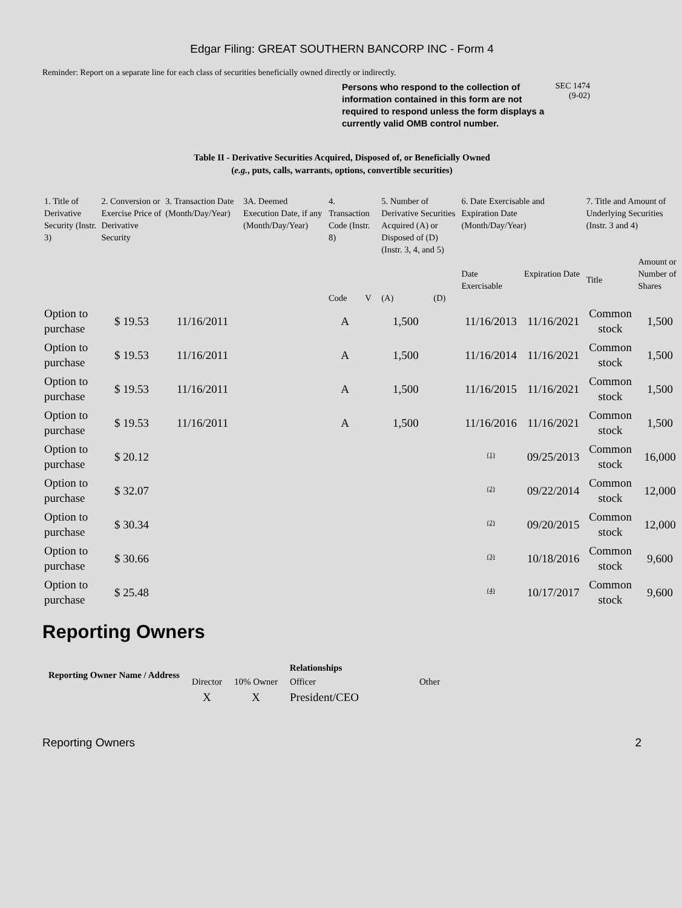Edgar Filing: GREAT SOUTHERN BANCORP INC - Form 4
Reminder: Report on a separate line for each class of securities beneficially owned directly or indirectly.
Persons who respond to the collection of information contained in this form are not required to respond unless the form displays a currently valid OMB control number.
SEC 1474
(9-02)
Table II - Derivative Securities Acquired, Disposed of, or Beneficially Owned
(e.g., puts, calls, warrants, options, convertible securities)
| 1. Title of Derivative Security (Instr. 3) | 2. Conversion or Exercise Price of Derivative Security | 3. Transaction Date (Month/Day/Year) | 3A. Deemed Execution Date, if any (Month/Day/Year) | 4. Transaction Code (Instr. 8) | | 5. Number of Derivative Securities Acquired (A) or Disposed of (D) (Instr. 3, 4, and 5) | | 6. Date Exercisable and Expiration Date (Month/Day/Year) | | 7. Title and Amount of Underlying Securities (Instr. 3 and 4) | |
| --- | --- | --- | --- | --- | --- | --- | --- | --- | --- | --- | --- |
| | | | | Code | V | (A) | (D) | Date Exercisable | Expiration Date | Title | Amount or Number of Shares |
| Option to purchase | $ 19.53 | 11/16/2011 | | A | | 1,500 | | 11/16/2013 | 11/16/2021 | Common stock | 1,500 |
| Option to purchase | $ 19.53 | 11/16/2011 | | A | | 1,500 | | 11/16/2014 | 11/16/2021 | Common stock | 1,500 |
| Option to purchase | $ 19.53 | 11/16/2011 | | A | | 1,500 | | 11/16/2015 | 11/16/2021 | Common stock | 1,500 |
| Option to purchase | $ 19.53 | 11/16/2011 | | A | | 1,500 | | 11/16/2016 | 11/16/2021 | Common stock | 1,500 |
| Option to purchase | $ 20.12 | | | | | | | <sup>(1)</sup> | 09/25/2013 | Common stock | 16,000 |
| Option to purchase | $ 32.07 | | | | | | | <sup>(2)</sup> | 09/22/2014 | Common stock | 12,000 |
| Option to purchase | $ 30.34 | | | | | | | <sup>(2)</sup> | 09/20/2015 | Common stock | 12,000 |
| Option to purchase | $ 30.66 | | | | | | | <sup>(3)</sup> | 10/18/2016 | Common stock | 9,600 |
| Option to purchase | $ 25.48 | | | | | | | <sup>(4)</sup> | 10/17/2017 | Common stock | 9,600 |
Reporting Owners
| Reporting Owner Name / Address | Relationships | | | |
| --- | --- | --- | --- | --- |
| | Director | 10% Owner | Officer | Other |
| | X | X | President/CEO | |
Reporting Owners 2